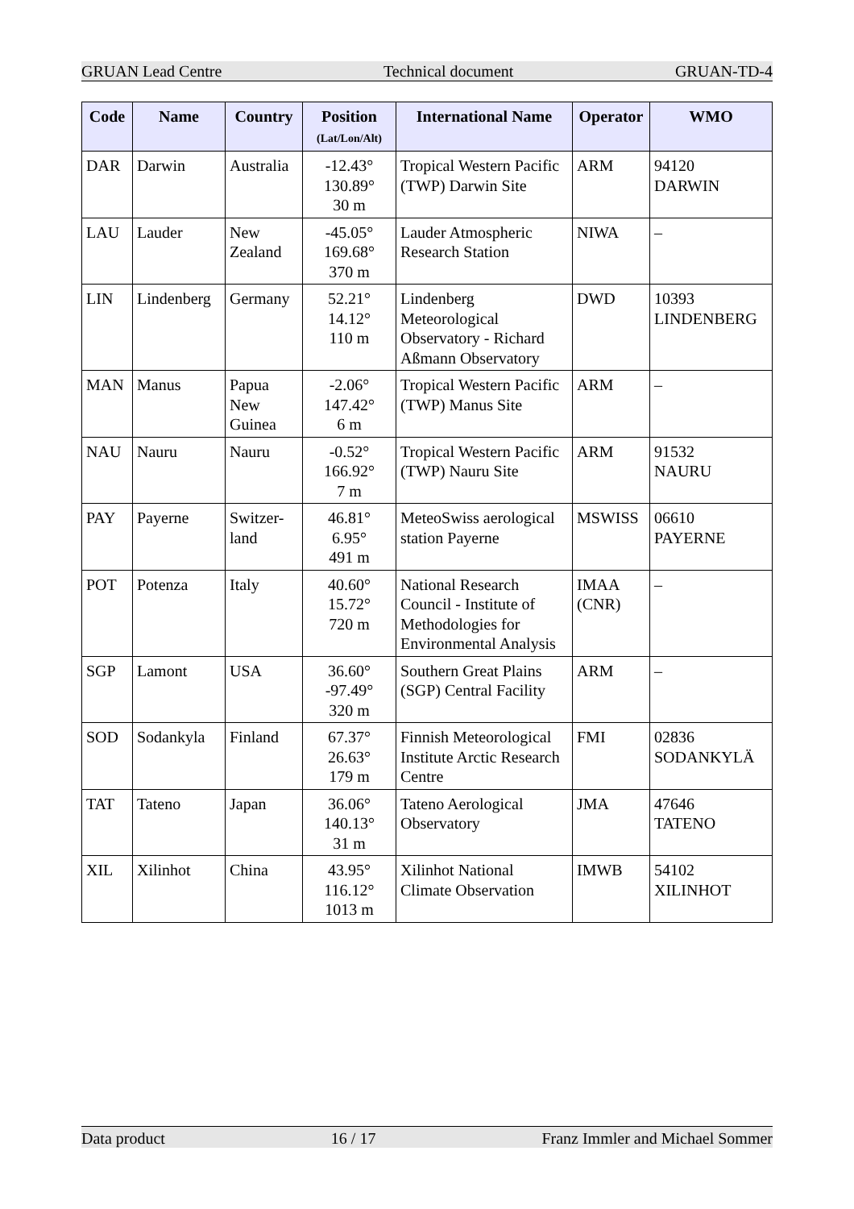GRUAN Lead Centre Technical document GRUAN-TD-4
| Code | Name | Country | Position (Lat/Lon/Alt) | International Name | Operator | WMO |
| --- | --- | --- | --- | --- | --- | --- |
| DAR | Darwin | Australia | -12.43° 130.89° 30 m | Tropical Western Pacific (TWP) Darwin Site | ARM | 94120 DARWIN |
| LAU | Lauder | New Zealand | -45.05° 169.68° 370 m | Lauder Atmospheric Research Station | NIWA | – |
| LIN | Lindenberg | Germany | 52.21° 14.12° 110 m | Lindenberg Meteorological Observatory - Richard Aßmann Observatory | DWD | 10393 LINDENBERG |
| MAN | Manus | Papua New Guinea | -2.06° 147.42° 6 m | Tropical Western Pacific (TWP) Manus Site | ARM | – |
| NAU | Nauru | Nauru | -0.52° 166.92° 7 m | Tropical Western Pacific (TWP) Nauru Site | ARM | 91532 NAURU |
| PAY | Payerne | Switzer- land | 46.81° 6.95° 491 m | MeteoSwiss aerological station Payerne | MSWISS | 06610 PAYERNE |
| POT | Potenza | Italy | 40.60° 15.72° 720 m | National Research Council - Institute of Methodologies for Environmental Analysis | IMAA (CNR) | – |
| SGP | Lamont | USA | 36.60° -97.49° 320 m | Southern Great Plains (SGP) Central Facility | ARM | – |
| SOD | Sodankyla | Finland | 67.37° 26.63° 179 m | Finnish Meteorological Institute Arctic Research Centre | FMI | 02836 SODANKYLÄ |
| TAT | Tateno | Japan | 36.06° 140.13° 31 m | Tateno Aerological Observatory | JMA | 47646 TATENO |
| XIL | Xilinhot | China | 43.95° 116.12° 1013 m | Xilinhot National Climate Observation | IMWB | 54102 XILINHOT |
Data product 16 / 17 Franz Immler and Michael Sommer